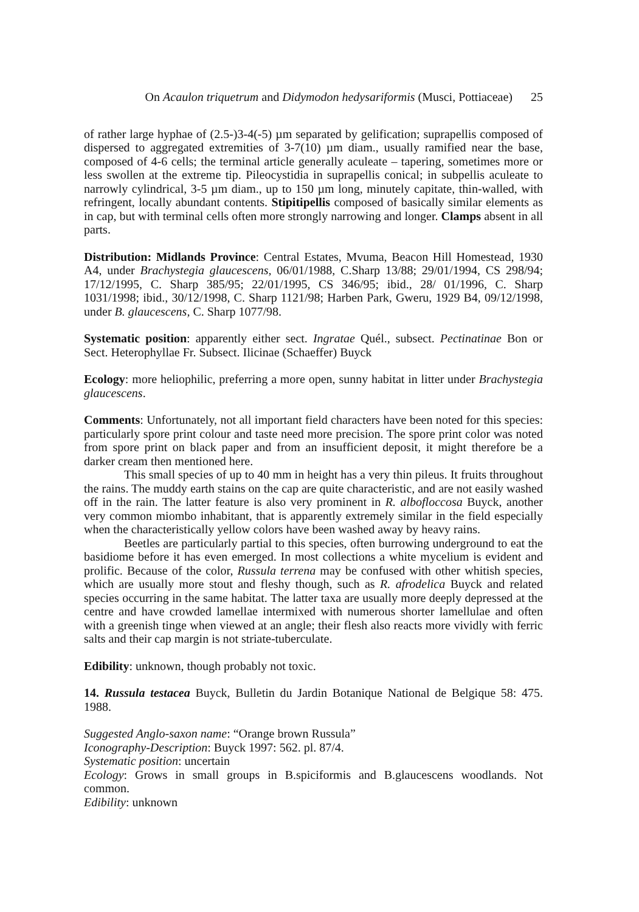On Acaulon triquetrum and Didymodon hedysariformis (Musci, Pottiaceae) 25
of rather large hyphae of (2.5-)3-4(-5) µm separated by gelification; suprapellis composed of dispersed to aggregated extremities of 3-7(10) µm diam., usually ramified near the base, composed of 4-6 cells; the terminal article generally aculeate – tapering, sometimes more or less swollen at the extreme tip. Pileocystidia in suprapellis conical; in subpellis aculeate to narrowly cylindrical, 3-5 µm diam., up to 150 µm long, minutely capitate, thin-walled, with refringent, locally abundant contents. Stipitipellis composed of basically similar elements as in cap, but with terminal cells often more strongly narrowing and longer. Clamps absent in all parts.
Distribution: Midlands Province: Central Estates, Mvuma, Beacon Hill Homestead, 1930 A4, under Brachystegia glaucescens, 06/01/1988, C.Sharp 13/88; 29/01/1994, CS 298/94; 17/12/1995, C. Sharp 385/95; 22/01/1995, CS 346/95; ibid., 28/ 01/1996, C. Sharp 1031/1998; ibid., 30/12/1998, C. Sharp 1121/98; Harben Park, Gweru, 1929 B4, 09/12/1998, under B. glaucescens, C. Sharp 1077/98.
Systematic position: apparently either sect. Ingratae Quél., subsect. Pectinatinae Bon or Sect. Heterophyllae Fr. Subsect. Ilicinae (Schaeffer) Buyck
Ecology: more heliophilic, preferring a more open, sunny habitat in litter under Brachystegia glaucescens.
Comments: Unfortunately, not all important field characters have been noted for this species: particularly spore print colour and taste need more precision. The spore print color was noted from spore print on black paper and from an insufficient deposit, it might therefore be a darker cream then mentioned here.
This small species of up to 40 mm in height has a very thin pileus. It fruits throughout the rains. The muddy earth stains on the cap are quite characteristic, and are not easily washed off in the rain. The latter feature is also very prominent in R. albofloccosa Buyck, another very common miombo inhabitant, that is apparently extremely similar in the field especially when the characteristically yellow colors have been washed away by heavy rains.
Beetles are particularly partial to this species, often burrowing underground to eat the basidiome before it has even emerged. In most collections a white mycelium is evident and prolific. Because of the color, Russula terrena may be confused with other whitish species, which are usually more stout and fleshy though, such as R. afrodelica Buyck and related species occurring in the same habitat. The latter taxa are usually more deeply depressed at the centre and have crowded lamellae intermixed with numerous shorter lamellulae and often with a greenish tinge when viewed at an angle; their flesh also reacts more vividly with ferric salts and their cap margin is not striate-tuberculate.
Edibility: unknown, though probably not toxic.
14. Russula testacea Buyck, Bulletin du Jardin Botanique National de Belgique 58: 475. 1988.
Suggested Anglo-saxon name: “Orange brown Russula”
Iconography-Description: Buyck 1997: 562. pl. 87/4.
Systematic position: uncertain
Ecology: Grows in small groups in B.spiciformis and B.glaucescens woodlands. Not common.
Edibility: unknown